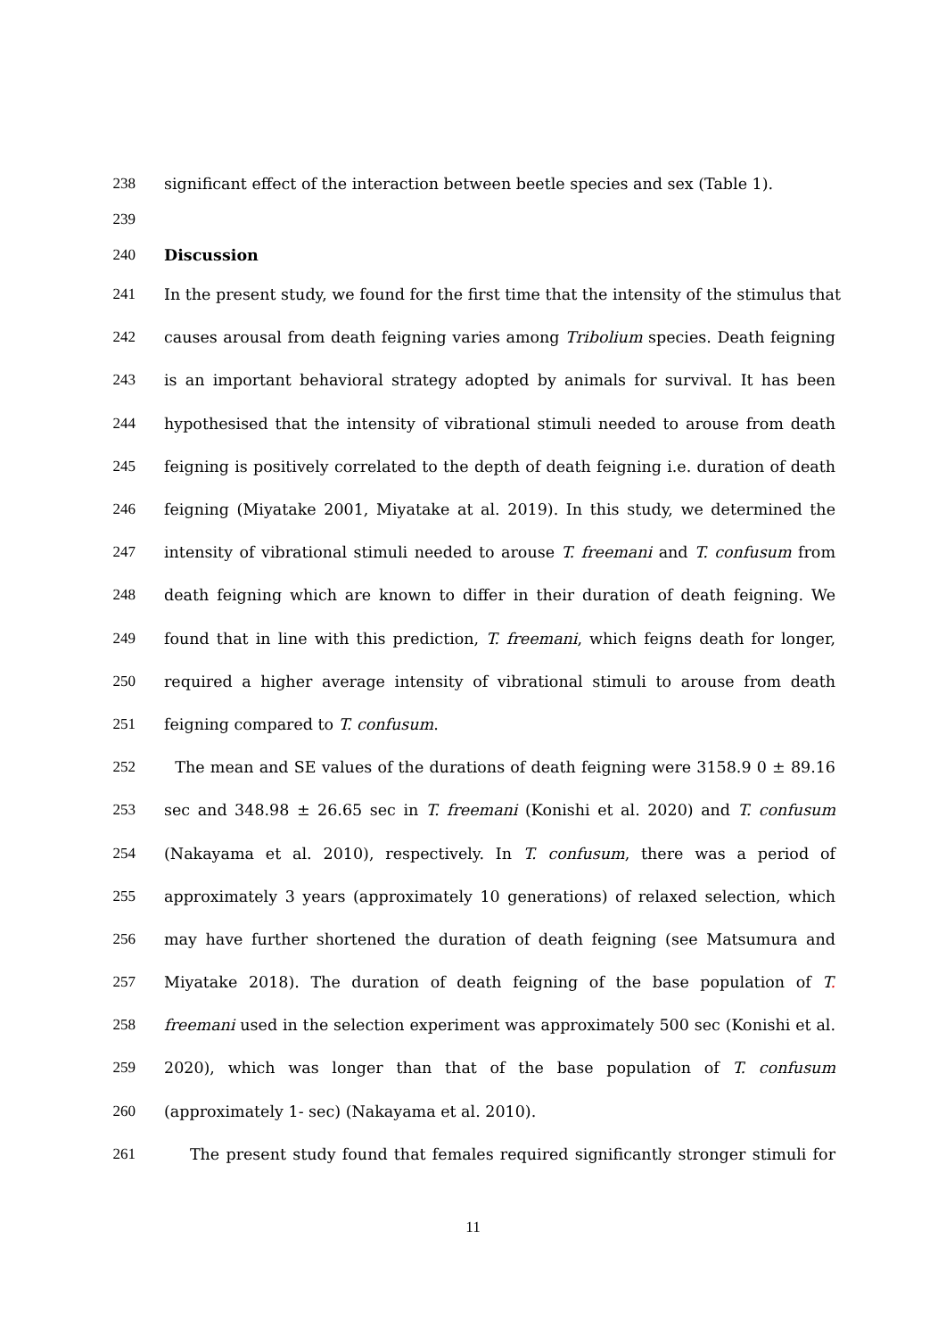238 significant effect of the interaction between beetle species and sex (Table 1).
239
240 Discussion
241 In the present study, we found for the first time that the intensity of the stimulus that
242 causes arousal from death feigning varies among Tribolium species. Death feigning
243 is an important behavioral strategy adopted by animals for survival. It has been
244 hypothesised that the intensity of vibrational stimuli needed to arouse from death
245 feigning is positively correlated to the depth of death feigning i.e. duration of death
246 feigning (Miyatake 2001, Miyatake at al. 2019). In this study, we determined the
247 intensity of vibrational stimuli needed to arouse T. freemani and T. confusum from
248 death feigning which are known to differ in their duration of death feigning. We
249 found that in line with this prediction, T. freemani, which feigns death for longer,
250 required a higher average intensity of vibrational stimuli to arouse from death
251 feigning compared to T. confusum.
252 The mean and SE values of the durations of death feigning were 3158.9 0 ± 89.16
253 sec and 348.98 ± 26.65 sec in T. freemani (Konishi et al. 2020) and T. confusum
254 (Nakayama et al. 2010), respectively. In T. confusum, there was a period of
255 approximately 3 years (approximately 10 generations) of relaxed selection, which
256 may have further shortened the duration of death feigning (see Matsumura and
257 Miyatake 2018). The duration of death feigning of the base population of T.
258 freemani used in the selection experiment was approximately 500 sec (Konishi et al.
259 2020), which was longer than that of the base population of T. confusum
260 (approximately 1- sec) (Nakayama et al. 2010).
261 The present study found that females required significantly stronger stimuli for
11